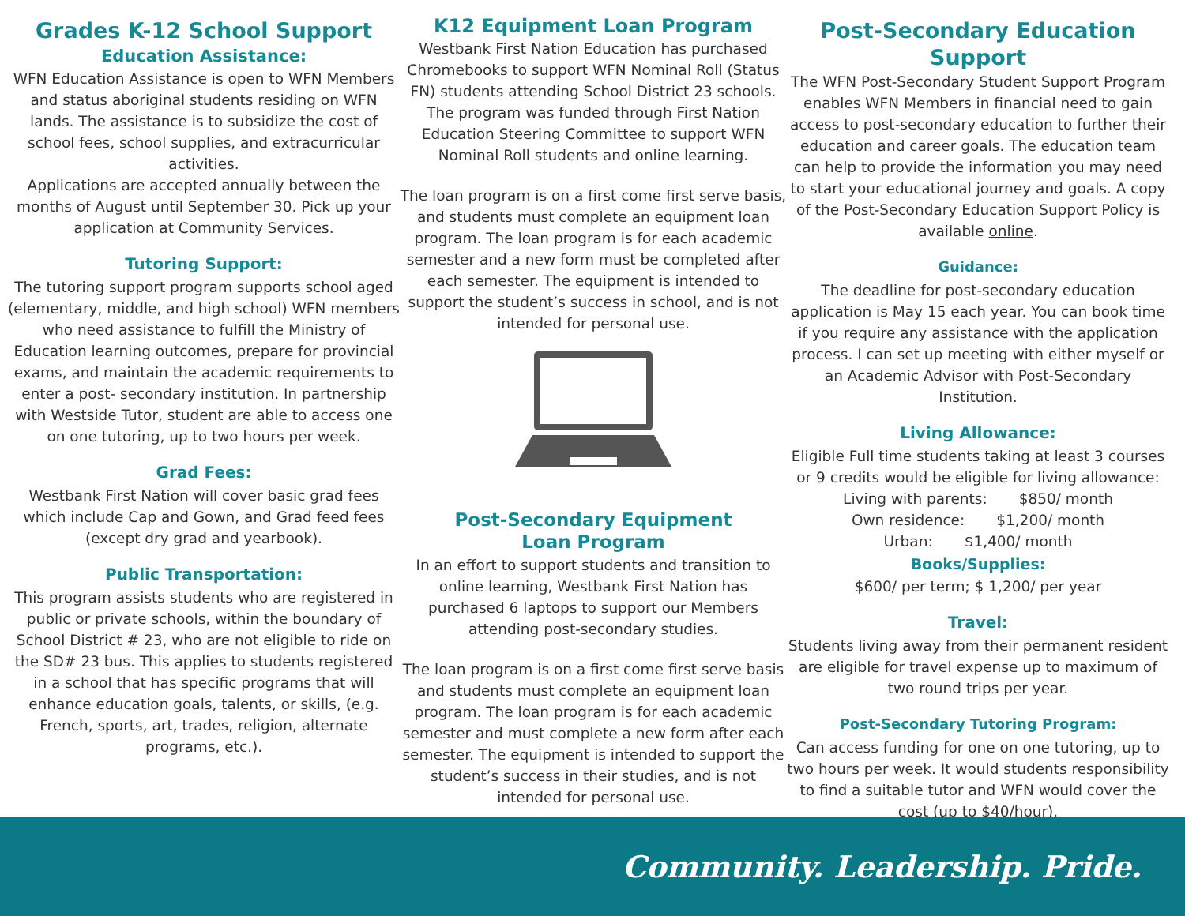Grades K-12 School Support
Education Assistance:
WFN Education Assistance is open to WFN Members and status aboriginal students residing on WFN lands. The assistance is to subsidize the cost of school fees, school supplies, and extracurricular activities.
Applications are accepted annually between the months of August until September 30. Pick up your application at Community Services.
Tutoring Support:
The tutoring support program supports school aged (elementary, middle, and high school) WFN members who need assistance to fulfill the Ministry of Education learning outcomes, prepare for provincial exams, and maintain the academic requirements to enter a post- secondary institution. In partnership with Westside Tutor, student are able to access one on one tutoring, up to two hours per week.
Grad Fees:
Westbank First Nation will cover basic grad fees which include Cap and Gown, and Grad feed fees (except dry grad and yearbook).
Public Transportation:
This program assists students who are registered in public or private schools, within the boundary of School District # 23, who are not eligible to ride on the SD# 23 bus. This applies to students registered in a school that has specific programs that will enhance education goals, talents, or skills, (e.g. French, sports, art, trades, religion, alternate programs, etc.).
K12 Equipment Loan Program
Westbank First Nation Education has purchased Chromebooks to support WFN Nominal Roll (Status FN) students attending School District 23 schools. The program was funded through First Nation Education Steering Committee to support WFN Nominal Roll students and online learning.
The loan program is on a first come first serve basis, and students must complete an equipment loan program. The loan program is for each academic semester and a new form must be completed after each semester. The equipment is intended to support the student’s success in school, and is not intended for personal use.
Post-Secondary Equipment
Loan Program
In an effort to support students and transition to online learning, Westbank First Nation has purchased 6 laptops to support our Members attending post-secondary studies.
The loan program is on a first come first serve basis and students must complete an equipment loan program. The loan program is for each academic semester and must complete a new form after each semester. The equipment is intended to support the student’s success in their studies, and is not intended for personal use.
Post-Secondary Education Support
The WFN Post-Secondary Student Support Program enables WFN Members in financial need to gain access to post-secondary education to further their education and career goals. The education team can help to provide the information you may need to start your educational journey and goals. A copy of the Post-Secondary Education Support Policy is available online.
Guidance:
The deadline for post-secondary education application is May 15 each year. You can book time if you require any assistance with the application process. I can set up meeting with either myself or an Academic Advisor with Post-Secondary Institution.
Living Allowance:
Eligible Full time students taking at least 3 courses or 9 credits would be eligible for living allowance:
Living with parents: $850/ month
Own residence: $1,200/ month
Urban: $1,400/ month
Books/Supplies:
$600/ per term; $ 1,200/ per year
Travel:
Students living away from their permanent resident are eligible for travel expense up to maximum of two round trips per year.
Post-Secondary Tutoring Program:
Can access funding for one on one tutoring, up to two hours per week. It would students responsibility to find a suitable tutor and WFN would cover the cost (up to $40/hour).
Community. Leadership. Pride.